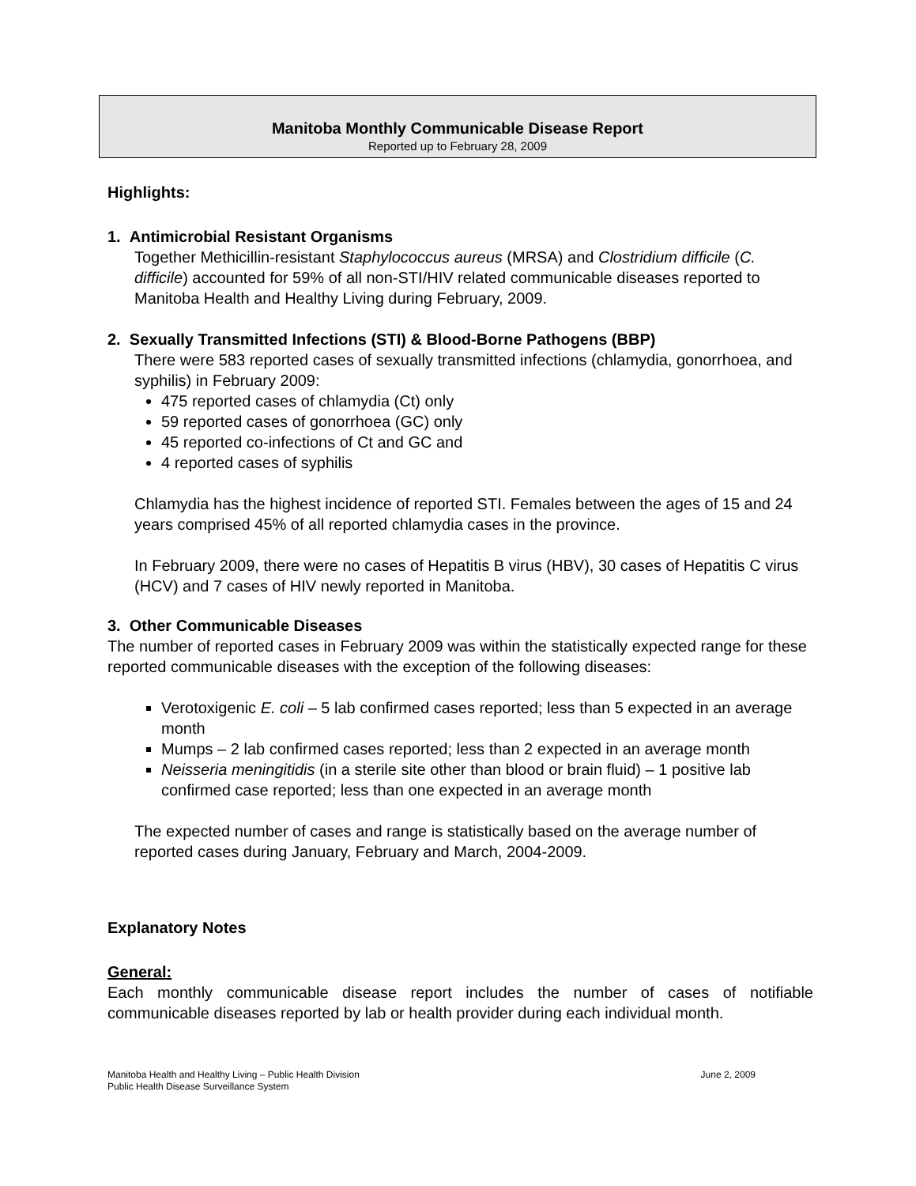Manitoba Monthly Communicable Disease Report
Reported up to February 28, 2009
Highlights:
1. Antimicrobial Resistant Organisms
Together Methicillin-resistant Staphylococcus aureus (MRSA) and Clostridium difficile (C. difficile) accounted for 59% of all non-STI/HIV related communicable diseases reported to Manitoba Health and Healthy Living during February, 2009.
2. Sexually Transmitted Infections (STI) & Blood-Borne Pathogens (BBP)
There were 583 reported cases of sexually transmitted infections (chlamydia, gonorrhoea, and syphilis) in February 2009:
475 reported cases of chlamydia (Ct) only
59 reported cases of gonorrhoea (GC) only
45 reported co-infections of Ct and GC and
4 reported cases of syphilis
Chlamydia has the highest incidence of reported STI. Females between the ages of 15 and 24 years comprised 45% of all reported chlamydia cases in the province.
In February 2009, there were no cases of Hepatitis B virus (HBV), 30 cases of Hepatitis C virus (HCV) and 7 cases of HIV newly reported in Manitoba.
3. Other Communicable Diseases
The number of reported cases in February 2009 was within the statistically expected range for these reported communicable diseases with the exception of the following diseases:
Verotoxigenic E. coli – 5 lab confirmed cases reported; less than 5 expected in an average month
Mumps – 2 lab confirmed cases reported; less than 2 expected in an average month
Neisseria meningitidis (in a sterile site other than blood or brain fluid) – 1 positive lab confirmed case reported; less than one expected in an average month
The expected number of cases and range is statistically based on the average number of reported cases during January, February and March, 2004-2009.
Explanatory Notes
General:
Each monthly communicable disease report includes the number of cases of notifiable communicable diseases reported by lab or health provider during each individual month.
Manitoba Health and Healthy Living – Public Health Division
Public Health Disease Surveillance System
June 2, 2009